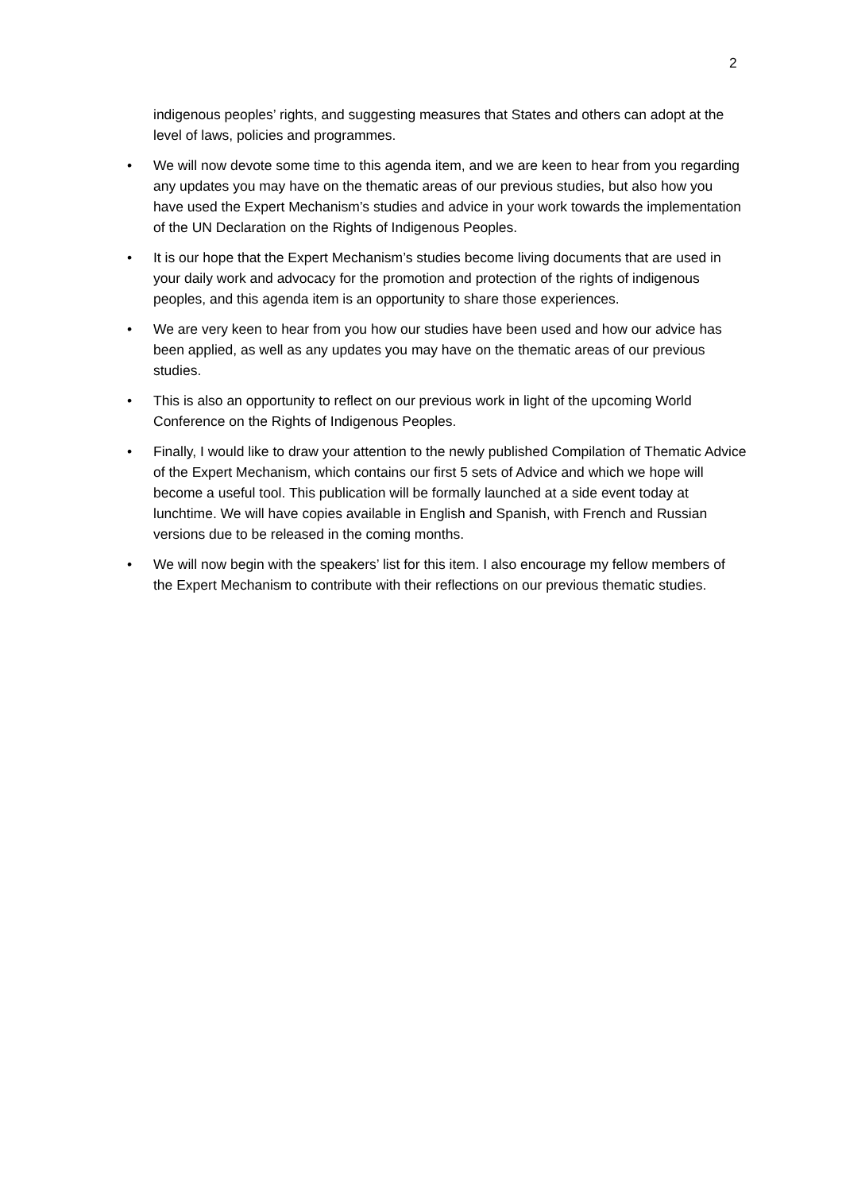2
indigenous peoples’ rights, and suggesting measures that States and others can adopt at the level of laws, policies and programmes.
• We will now devote some time to this agenda item, and we are keen to hear from you regarding any updates you may have on the thematic areas of our previous studies, but also how you have used the Expert Mechanism’s studies and advice in your work towards the implementation of the UN Declaration on the Rights of Indigenous Peoples.
• It is our hope that the Expert Mechanism’s studies become living documents that are used in your daily work and advocacy for the promotion and protection of the rights of indigenous peoples, and this agenda item is an opportunity to share those experiences.
• We are very keen to hear from you how our studies have been used and how our advice has been applied, as well as any updates you may have on the thematic areas of our previous studies.
• This is also an opportunity to reflect on our previous work in light of the upcoming World Conference on the Rights of Indigenous Peoples.
• Finally, I would like to draw your attention to the newly published Compilation of Thematic Advice of the Expert Mechanism, which contains our first 5 sets of Advice and which we hope will become a useful tool. This publication will be formally launched at a side event today at lunchtime. We will have copies available in English and Spanish, with French and Russian versions due to be released in the coming months.
• We will now begin with the speakers’ list for this item. I also encourage my fellow members of the Expert Mechanism to contribute with their reflections on our previous thematic studies.